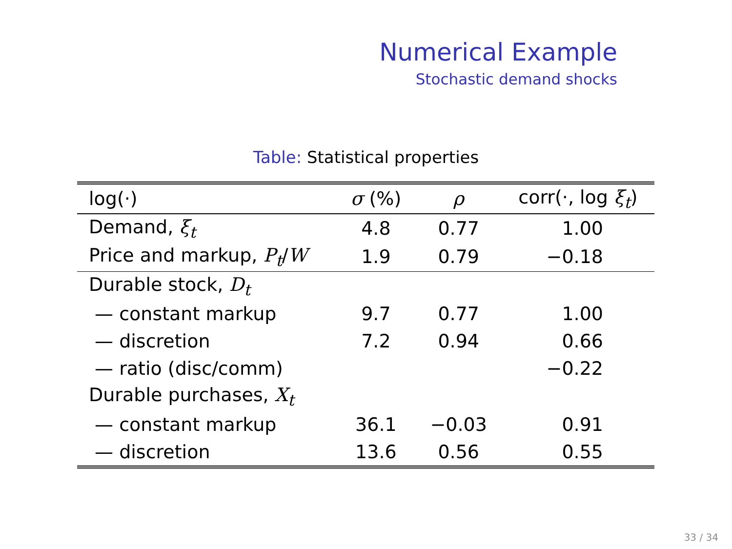Numerical Example
Stochastic demand shocks
Table: Statistical properties
| log(·) | σ (%) | ρ | corr(·, log ξ<sub>t</sub> ) |
| --- | --- | --- | --- |
| Demand, ξ<sub>t</sub> | 4.8 | 0.77 | 1.00 |
| Price and markup, P<sub>t</sub> / W | 1.9 | 0.79 | −0.18 |
| Durable stock, D<sub>t</sub> | | | |
| — constant markup | 9.7 | 0.77 | 1.00 |
| — discretion | 7.2 | 0.94 | 0.66 |
| — ratio (disc/comm) | | | −0.22 |
| Durable purchases, X<sub>t</sub> | | | |
| — constant markup | 36.1 | −0.03 | 0.91 |
| — discretion | 13.6 | 0.56 | 0.55 |
33 / 34